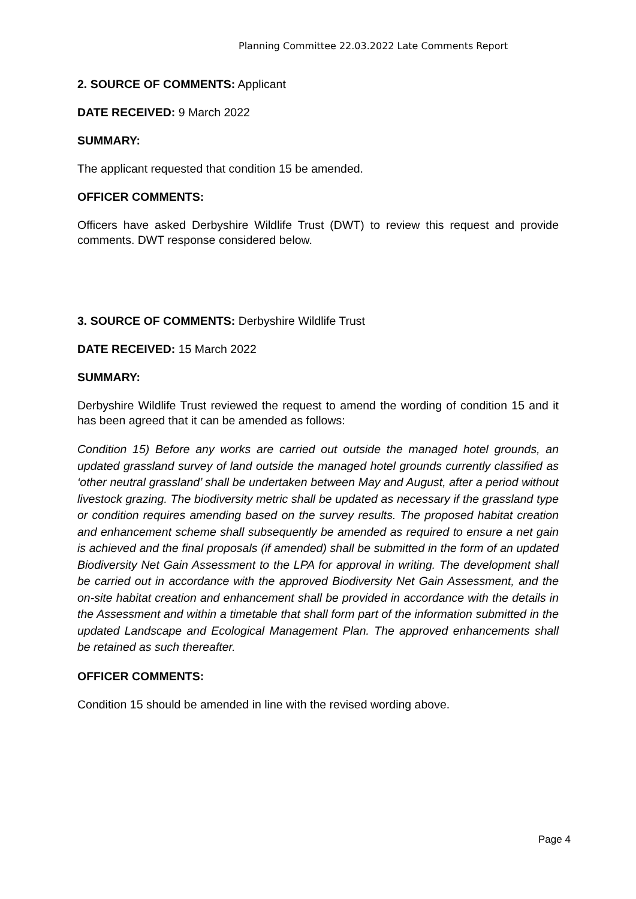Planning Committee 22.03.2022 Late Comments Report
2. SOURCE OF COMMENTS: Applicant
DATE RECEIVED: 9 March 2022
SUMMARY:
The applicant requested that condition 15 be amended.
OFFICER COMMENTS:
Officers have asked Derbyshire Wildlife Trust (DWT) to review this request and provide comments. DWT response considered below.
3. SOURCE OF COMMENTS: Derbyshire Wildlife Trust
DATE RECEIVED: 15 March 2022
SUMMARY:
Derbyshire Wildlife Trust reviewed the request to amend the wording of condition 15 and it has been agreed that it can be amended as follows:
Condition 15) Before any works are carried out outside the managed hotel grounds, an updated grassland survey of land outside the managed hotel grounds currently classified as ‘other neutral grassland’ shall be undertaken between May and August, after a period without livestock grazing. The biodiversity metric shall be updated as necessary if the grassland type or condition requires amending based on the survey results. The proposed habitat creation and enhancement scheme shall subsequently be amended as required to ensure a net gain is achieved and the final proposals (if amended) shall be submitted in the form of an updated Biodiversity Net Gain Assessment to the LPA for approval in writing. The development shall be carried out in accordance with the approved Biodiversity Net Gain Assessment, and the on-site habitat creation and enhancement shall be provided in accordance with the details in the Assessment and within a timetable that shall form part of the information submitted in the updated Landscape and Ecological Management Plan. The approved enhancements shall be retained as such thereafter.
OFFICER COMMENTS:
Condition 15 should be amended in line with the revised wording above.
Page 4